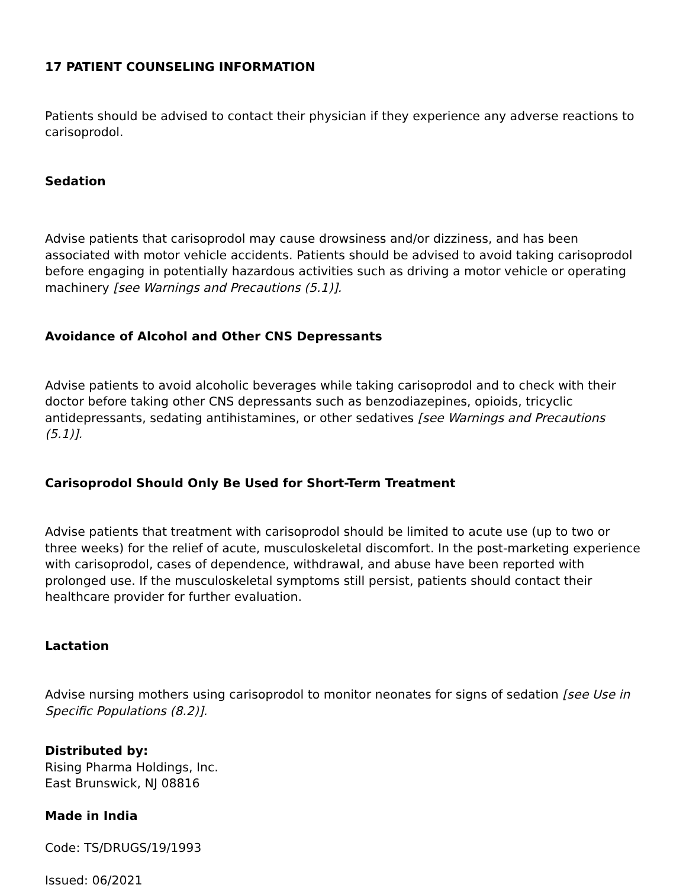17 PATIENT COUNSELING INFORMATION
Patients should be advised to contact their physician if they experience any adverse reactions to carisoprodol.
Sedation
Advise patients that carisoprodol may cause drowsiness and/or dizziness, and has been associated with motor vehicle accidents. Patients should be advised to avoid taking carisoprodol before engaging in potentially hazardous activities such as driving a motor vehicle or operating machinery [see Warnings and Precautions (5.1)].
Avoidance of Alcohol and Other CNS Depressants
Advise patients to avoid alcoholic beverages while taking carisoprodol and to check with their doctor before taking other CNS depressants such as benzodiazepines, opioids, tricyclic antidepressants, sedating antihistamines, or other sedatives [see Warnings and Precautions (5.1)].
Carisoprodol Should Only Be Used for Short-Term Treatment
Advise patients that treatment with carisoprodol should be limited to acute use (up to two or three weeks) for the relief of acute, musculoskeletal discomfort. In the post-marketing experience with carisoprodol, cases of dependence, withdrawal, and abuse have been reported with prolonged use. If the musculoskeletal symptoms still persist, patients should contact their healthcare provider for further evaluation.
Lactation
Advise nursing mothers using carisoprodol to monitor neonates for signs of sedation [see Use in Specific Populations (8.2)].
Distributed by:
Rising Pharma Holdings, Inc.
East Brunswick, NJ 08816
Made in India
Code: TS/DRUGS/19/1993
Issued: 06/2021